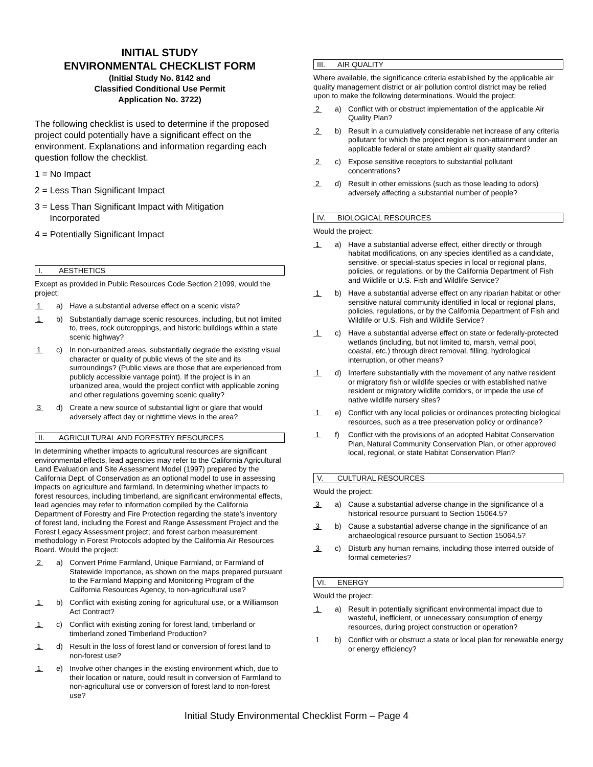INITIAL STUDY
ENVIRONMENTAL CHECKLIST FORM
(Initial Study No. 8142 and
Classified Conditional Use Permit
Application No. 3722)
The following checklist is used to determine if the proposed project could potentially have a significant effect on the environment. Explanations and information regarding each question follow the checklist.
1 = No Impact
2 = Less Than Significant Impact
3 = Less Than Significant Impact with Mitigation
Incorporated
4 = Potentially Significant Impact
I. AESTHETICS
Except as provided in Public Resources Code Section 21099, would the project:
1 a) Have a substantial adverse effect on a scenic vista?
1 b) Substantially damage scenic resources, including, but not limited to, trees, rock outcroppings, and historic buildings within a state scenic highway?
1 c) In non-urbanized areas, substantially degrade the existing visual character or quality of public views of the site and its surroundings? (Public views are those that are experienced from publicly accessible vantage point). If the project is in an urbanized area, would the project conflict with applicable zoning and other regulations governing scenic quality?
3 d) Create a new source of substantial light or glare that would adversely affect day or nighttime views in the area?
II. AGRICULTURAL AND FORESTRY RESOURCES
In determining whether impacts to agricultural resources are significant environmental effects, lead agencies may refer to the California Agricultural Land Evaluation and Site Assessment Model (1997) prepared by the California Dept. of Conservation as an optional model to use in assessing impacts on agriculture and farmland. In determining whether impacts to forest resources, including timberland, are significant environmental effects, lead agencies may refer to information compiled by the California Department of Forestry and Fire Protection regarding the state’s inventory of forest land, including the Forest and Range Assessment Project and the Forest Legacy Assessment project; and forest carbon measurement methodology in Forest Protocols adopted by the California Air Resources Board. Would the project:
2 a) Convert Prime Farmland, Unique Farmland, or Farmland of Statewide Importance, as shown on the maps prepared pursuant to the Farmland Mapping and Monitoring Program of the California Resources Agency, to non-agricultural use?
1 b) Conflict with existing zoning for agricultural use, or a Williamson Act Contract?
1 c) Conflict with existing zoning for forest land, timberland or timberland zoned Timberland Production?
1 d) Result in the loss of forest land or conversion of forest land to non-forest use?
1 e) Involve other changes in the existing environment which, due to their location or nature, could result in conversion of Farmland to non-agricultural use or conversion of forest land to non-forest use?
III. AIR QUALITY
Where available, the significance criteria established by the applicable air quality management district or air pollution control district may be relied upon to make the following determinations. Would the project:
2 a) Conflict with or obstruct implementation of the applicable Air Quality Plan?
2 b) Result in a cumulatively considerable net increase of any criteria pollutant for which the project region is non-attainment under an applicable federal or state ambient air quality standard?
2 c) Expose sensitive receptors to substantial pollutant concentrations?
2 d) Result in other emissions (such as those leading to odors) adversely affecting a substantial number of people?
IV. BIOLOGICAL RESOURCES
Would the project:
1 a) Have a substantial adverse effect, either directly or through habitat modifications, on any species identified as a candidate, sensitive, or special-status species in local or regional plans, policies, or regulations, or by the California Department of Fish and Wildlife or U.S. Fish and Wildlife Service?
1 b) Have a substantial adverse effect on any riparian habitat or other sensitive natural community identified in local or regional plans, policies, regulations, or by the California Department of Fish and Wildlife or U.S. Fish and Wildlife Service?
1 c) Have a substantial adverse effect on state or federally-protected wetlands (including, but not limited to, marsh, vernal pool, coastal, etc.) through direct removal, filling, hydrological interruption, or other means?
1 d) Interfere substantially with the movement of any native resident or migratory fish or wildlife species or with established native resident or migratory wildlife corridors, or impede the use of native wildlife nursery sites?
1 e) Conflict with any local policies or ordinances protecting biological resources, such as a tree preservation policy or ordinance?
1 f) Conflict with the provisions of an adopted Habitat Conservation Plan, Natural Community Conservation Plan, or other approved local, regional, or state Habitat Conservation Plan?
V. CULTURAL RESOURCES
Would the project:
3 a) Cause a substantial adverse change in the significance of a historical resource pursuant to Section 15064.5?
3 b) Cause a substantial adverse change in the significance of an archaeological resource pursuant to Section 15064.5?
3 c) Disturb any human remains, including those interred outside of formal cemeteries?
VI. ENERGY
Would the project:
1 a) Result in potentially significant environmental impact due to wasteful, inefficient, or unnecessary consumption of energy resources, during project construction or operation?
1 b) Conflict with or obstruct a state or local plan for renewable energy or energy efficiency?
Initial Study Environmental Checklist Form – Page 4